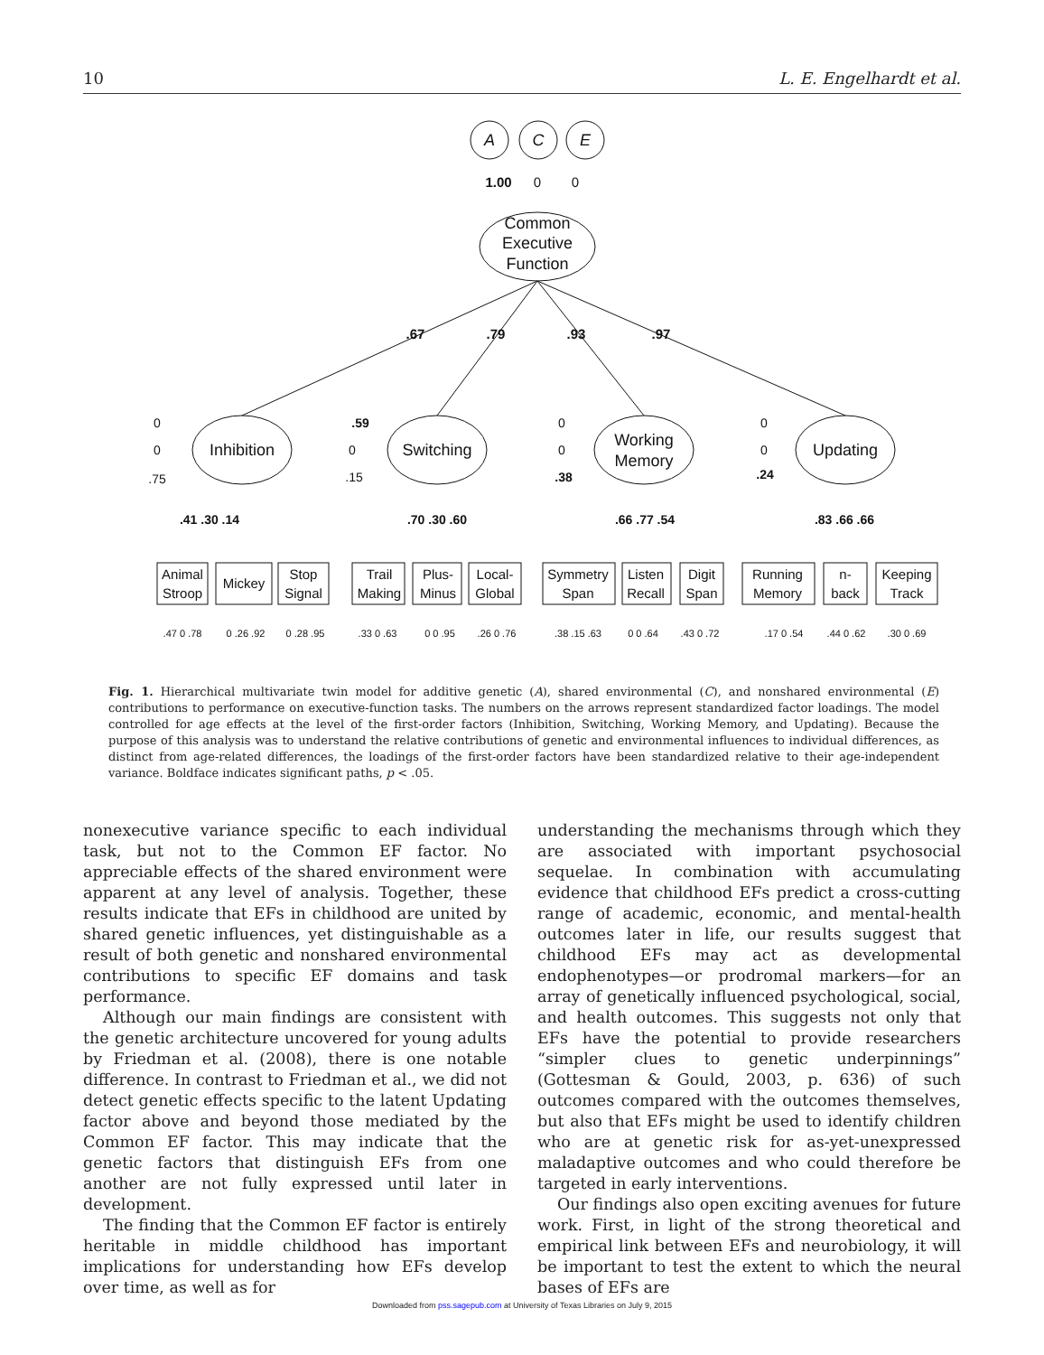10 L. E. Engelhardt et al.
A
C
E
1.00
0
0
Common
Executive
Function
.67
.79
.93
.97
Inhibition
Switching
Working
Memory
Updating
.41 .30 .14
.70 .30 .60
.66 .77 .54
.83 .66 .66
.59
.38
.24
0
0
.75
0
.15
0
0
0
0
Animal
Stroop
Mickey
Stop
Signal
Trail
Making
Plus-
Minus
Local-
Global
Symmetry
Span
Listen
Recall
Digit
Span
Running
Memory
n-
back
Keeping
Track
.47 0 .78
0 .26 .92
0 .28 .95
.33 0 .63
0 0 .95
.26 0 .76
.38 .15 .63
0 0 .64
.43 0 .72
.17 0 .54
.44 0 .62
.30 0 .69
Fig. 1. Hierarchical multivariate twin model for additive genetic (A), shared environmental (C), and nonshared environmental (E) contributions to performance on executive-function tasks. The numbers on the arrows represent standardized factor loadings. The model controlled for age effects at the level of the first-order factors (Inhibition, Switching, Working Memory, and Updating). Because the purpose of this analysis was to understand the relative contributions of genetic and environmental influences to individual differences, as distinct from age-related differences, the loadings of the first-order factors have been standardized relative to their age-independent variance. Boldface indicates significant paths, p < .05.
nonexecutive variance specific to each individual task, but not to the Common EF factor. No appreciable effects of the shared environment were apparent at any level of analysis. Together, these results indicate that EFs in childhood are united by shared genetic influences, yet distinguishable as a result of both genetic and nonshared environmental contributions to specific EF domains and task performance.
Although our main findings are consistent with the genetic architecture uncovered for young adults by Friedman et al. (2008), there is one notable difference. In contrast to Friedman et al., we did not detect genetic effects specific to the latent Updating factor above and beyond those mediated by the Common EF factor. This may indicate that the genetic factors that distinguish EFs from one another are not fully expressed until later in development.
The finding that the Common EF factor is entirely heritable in middle childhood has important implications for understanding how EFs develop over time, as well as for
understanding the mechanisms through which they are associated with important psychosocial sequelae. In combination with accumulating evidence that childhood EFs predict a cross-cutting range of academic, economic, and mental-health outcomes later in life, our results suggest that childhood EFs may act as developmental endophenotypes—or prodromal markers—for an array of genetically influenced psychological, social, and health outcomes. This suggests not only that EFs have the potential to provide researchers “simpler clues to genetic underpinnings” (Gottesman & Gould, 2003, p. 636) of such outcomes compared with the outcomes themselves, but also that EFs might be used to identify children who are at genetic risk for as-yet-unexpressed maladaptive outcomes and who could therefore be targeted in early interventions.
Our findings also open exciting avenues for future work. First, in light of the strong theoretical and empirical link between EFs and neurobiology, it will be important to test the extent to which the neural bases of EFs are
Downloaded from pss.sagepub.com at University of Texas Libraries on July 9, 2015